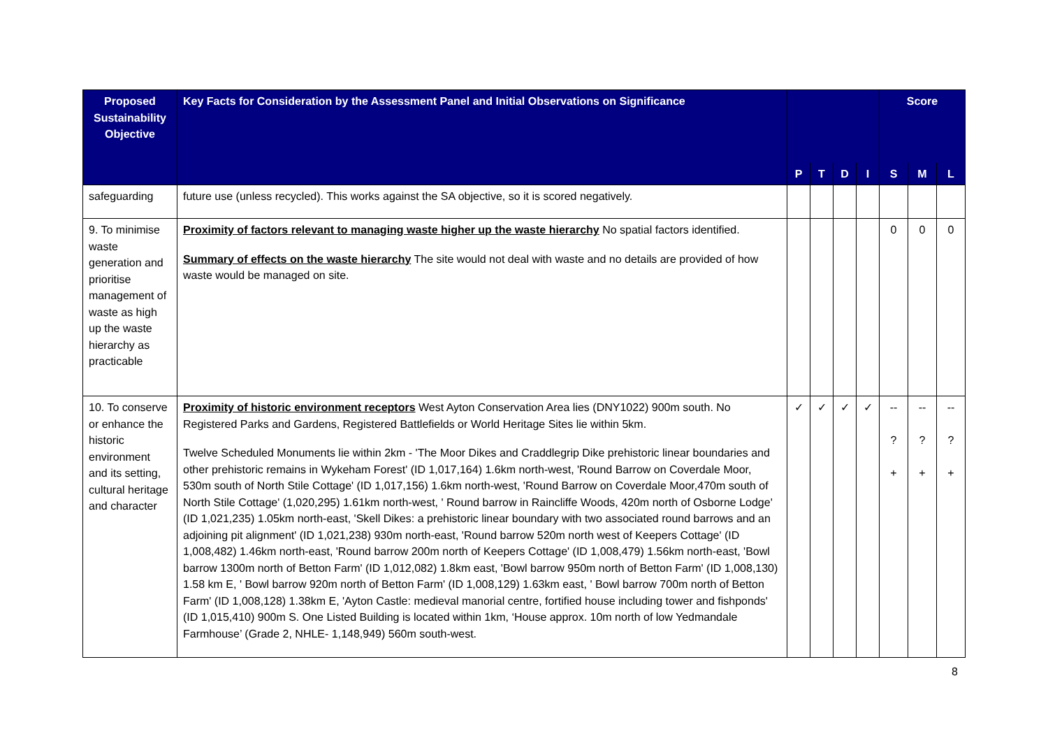| Proposed Sustainability Objective | Key Facts for Consideration by the Assessment Panel and Initial Observations on Significance | | | | | Score | | |
| --- | --- | --- | --- | --- | --- | --- | --- | --- |
| | | P | T | D | I | S | M | L |
| safeguarding | future use (unless recycled). This works against the SA objective, so it is scored negatively. | | | | | | | |
| 9. To minimise waste generation and prioritise management of waste as high up the waste hierarchy as practicable | Proximity of factors relevant to managing waste higher up the waste hierarchy No spatial factors identified. Summary of effects on the waste hierarchy The site would not deal with waste and no details are provided of how waste would be managed on site. | | | | | 0 | 0 | 0 |
| 10. To conserve or enhance the historic environment and its setting, cultural heritage and character | Proximity of historic environment receptors West Ayton Conservation Area lies (DNY1022) 900m south. No Registered Parks and Gardens, Registered Battlefields or World Heritage Sites lie within 5km. Twelve Scheduled Monuments lie within 2km - 'The Moor Dikes and Craddlegrip Dike prehistoric linear boundaries and other prehistoric remains in Wykeham Forest' (ID 1,017,164) 1.6km north-west, 'Round Barrow on Coverdale Moor, 530m south of North Stile Cottage' (ID 1,017,156) 1.6km north-west, 'Round Barrow on Coverdale Moor,470m south of North Stile Cottage' (1,020,295) 1.61km north-west, ' Round barrow in Raincliffe Woods, 420m north of Osborne Lodge' (ID 1,021,235) 1.05km north-east, 'Skell Dikes: a prehistoric linear boundary with two associated round barrows and an adjoining pit alignment' (ID 1,021,238) 930m north-east, 'Round barrow 520m north west of Keepers Cottage' (ID 1,008,482) 1.46km north-east, 'Round barrow 200m north of Keepers Cottage' (ID 1,008,479) 1.56km north-east, 'Bowl barrow 1300m north of Betton Farm' (ID 1,012,082) 1.8km east, 'Bowl barrow 950m north of Betton Farm' (ID 1,008,130) 1.58 km E, ' Bowl barrow 920m north of Betton Farm' (ID 1,008,129) 1.63km east, ' Bowl barrow 700m north of Betton Farm' (ID 1,008,128) 1.38km E, 'Ayton Castle: medieval manorial centre, fortified house including tower and fishponds' (ID 1,015,410) 900m S. One Listed Building is located within 1km, ‘House approx. 10m north of low Yedmandale Farmhouse’ (Grade 2, NHLE- 1,148,949) 560m south-west. | ✓ | ✓ | ✓ | ✓ | -- ? + | -- ? + | -- ? + |
8